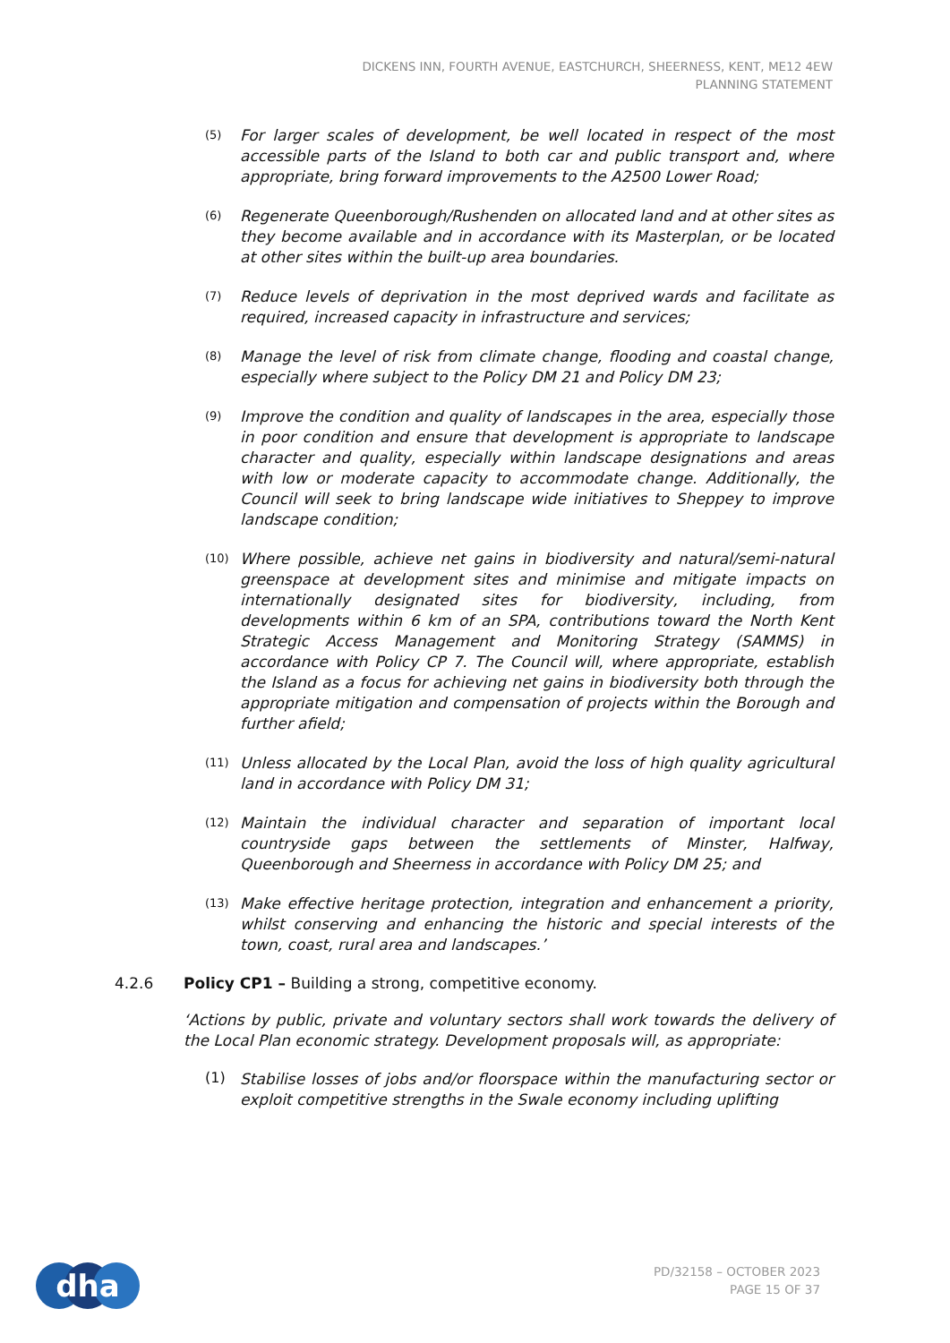DICKENS INN, FOURTH AVENUE, EASTCHURCH, SHEERNESS, KENT, ME12 4EW
PLANNING STATEMENT
(5)
For larger scales of development, be well located in respect of the most accessible parts of the Island to both car and public transport and, where appropriate, bring forward improvements to the A2500 Lower Road;
(6)
Regenerate Queenborough/Rushenden on allocated land and at other sites as they become available and in accordance with its Masterplan, or be located at other sites within the built-up area boundaries.
(7)
Reduce levels of deprivation in the most deprived wards and facilitate as required, increased capacity in infrastructure and services;
(8)
Manage the level of risk from climate change, flooding and coastal change, especially where subject to the Policy DM 21 and Policy DM 23;
(9)
Improve the condition and quality of landscapes in the area, especially those in poor condition and ensure that development is appropriate to landscape character and quality, especially within landscape designations and areas with low or moderate capacity to accommodate change. Additionally, the Council will seek to bring landscape wide initiatives to Sheppey to improve landscape condition;
(10)
Where possible, achieve net gains in biodiversity and natural/semi-natural greenspace at development sites and minimise and mitigate impacts on internationally designated sites for biodiversity, including, from developments within 6 km of an SPA, contributions toward the North Kent Strategic Access Management and Monitoring Strategy (SAMMS) in accordance with Policy CP 7. The Council will, where appropriate, establish the Island as a focus for achieving net gains in biodiversity both through the appropriate mitigation and compensation of projects within the Borough and further afield;
(11)
Unless allocated by the Local Plan, avoid the loss of high quality agricultural land in accordance with Policy DM 31;
(12)
Maintain the individual character and separation of important local countryside gaps between the settlements of Minster, Halfway, Queenborough and Sheerness in accordance with Policy DM 25; and
(13)
Make effective heritage protection, integration and enhancement a priority, whilst conserving and enhancing the historic and special interests of the town, coast, rural area and landscapes.’
4.2.6 Policy CP1 – Building a strong, competitive economy.
‘Actions by public, private and voluntary sectors shall work towards the delivery of the Local Plan economic strategy. Development proposals will, as appropriate:
(1)
Stabilise losses of jobs and/or floorspace within the manufacturing sector or exploit competitive strengths in the Swale economy including uplifting
dha
PD/32158 – OCTOBER 2023
PAGE 15 OF 37